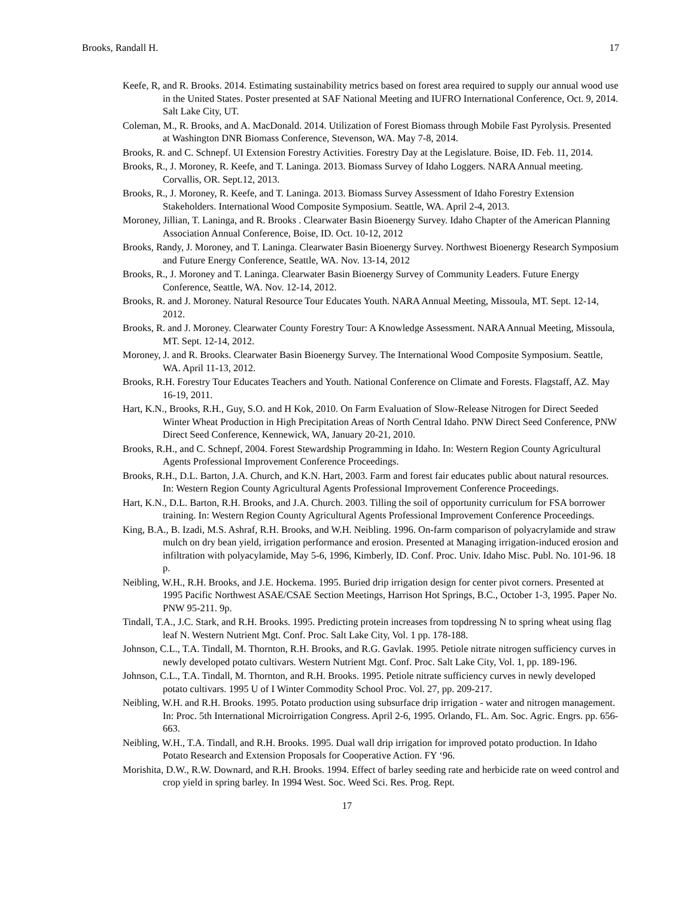Brooks, Randall H. 17
Keefe, R, and R. Brooks. 2014. Estimating sustainability metrics based on forest area required to supply our annual wood use in the United States. Poster presented at SAF National Meeting and IUFRO International Conference, Oct. 9, 2014. Salt Lake City, UT.
Coleman, M., R. Brooks, and A. MacDonald. 2014. Utilization of Forest Biomass through Mobile Fast Pyrolysis. Presented at Washington DNR Biomass Conference, Stevenson, WA. May 7-8, 2014.
Brooks, R. and C. Schnepf. UI Extension Forestry Activities. Forestry Day at the Legislature. Boise, ID. Feb. 11, 2014.
Brooks, R., J. Moroney, R. Keefe, and T. Laninga. 2013. Biomass Survey of Idaho Loggers. NARA Annual meeting. Corvallis, OR. Sept.12, 2013.
Brooks, R., J. Moroney, R. Keefe, and T. Laninga. 2013. Biomass Survey Assessment of Idaho Forestry Extension Stakeholders. International Wood Composite Symposium. Seattle, WA. April 2-4, 2013.
Moroney, Jillian, T. Laninga, and R. Brooks . Clearwater Basin Bioenergy Survey. Idaho Chapter of the American Planning Association Annual Conference, Boise, ID. Oct. 10-12, 2012
Brooks, Randy, J. Moroney, and T. Laninga. Clearwater Basin Bioenergy Survey. Northwest Bioenergy Research Symposium and Future Energy Conference, Seattle, WA. Nov. 13-14, 2012
Brooks, R., J. Moroney and T. Laninga. Clearwater Basin Bioenergy Survey of Community Leaders. Future Energy Conference, Seattle, WA. Nov. 12-14, 2012.
Brooks, R. and J. Moroney. Natural Resource Tour Educates Youth. NARA Annual Meeting, Missoula, MT. Sept. 12-14, 2012.
Brooks, R. and J. Moroney. Clearwater County Forestry Tour: A Knowledge Assessment. NARA Annual Meeting, Missoula, MT. Sept. 12-14, 2012.
Moroney, J. and R. Brooks. Clearwater Basin Bioenergy Survey. The International Wood Composite Symposium. Seattle, WA. April 11-13, 2012.
Brooks, R.H. Forestry Tour Educates Teachers and Youth. National Conference on Climate and Forests. Flagstaff, AZ. May 16-19, 2011.
Hart, K.N., Brooks, R.H., Guy, S.O. and H Kok, 2010. On Farm Evaluation of Slow-Release Nitrogen for Direct Seeded Winter Wheat Production in High Precipitation Areas of North Central Idaho. PNW Direct Seed Conference, PNW Direct Seed Conference, Kennewick, WA, January 20-21, 2010.
Brooks, R.H., and C. Schnepf, 2004. Forest Stewardship Programming in Idaho. In: Western Region County Agricultural Agents Professional Improvement Conference Proceedings.
Brooks, R.H., D.L. Barton, J.A. Church, and K.N. Hart, 2003. Farm and forest fair educates public about natural resources. In: Western Region County Agricultural Agents Professional Improvement Conference Proceedings.
Hart, K.N., D.L. Barton, R.H. Brooks, and J.A. Church. 2003. Tilling the soil of opportunity curriculum for FSA borrower training. In: Western Region County Agricultural Agents Professional Improvement Conference Proceedings.
King, B.A., B. Izadi, M.S. Ashraf, R.H. Brooks, and W.H. Neibling. 1996. On-farm comparison of polyacrylamide and straw mulch on dry bean yield, irrigation performance and erosion. Presented at Managing irrigation-induced erosion and infiltration with polyacylamide, May 5-6, 1996, Kimberly, ID. Conf. Proc. Univ. Idaho Misc. Publ. No. 101-96. 18 p.
Neibling, W.H., R.H. Brooks, and J.E. Hockema. 1995. Buried drip irrigation design for center pivot corners. Presented at 1995 Pacific Northwest ASAE/CSAE Section Meetings, Harrison Hot Springs, B.C., October 1-3, 1995. Paper No. PNW 95-211. 9p.
Tindall, T.A., J.C. Stark, and R.H. Brooks. 1995. Predicting protein increases from topdressing N to spring wheat using flag leaf N. Western Nutrient Mgt. Conf. Proc. Salt Lake City, Vol. 1 pp. 178-188.
Johnson, C.L., T.A. Tindall, M. Thornton, R.H. Brooks, and R.G. Gavlak. 1995. Petiole nitrate nitrogen sufficiency curves in newly developed potato cultivars. Western Nutrient Mgt. Conf. Proc. Salt Lake City, Vol. 1, pp. 189-196.
Johnson, C.L., T.A. Tindall, M. Thornton, and R.H. Brooks. 1995. Petiole nitrate sufficiency curves in newly developed potato cultivars. 1995 U of I Winter Commodity School Proc. Vol. 27, pp. 209-217.
Neibling, W.H. and R.H. Brooks. 1995. Potato production using subsurface drip irrigation - water and nitrogen management. In: Proc. 5th International Microirrigation Congress. April 2-6, 1995. Orlando, FL. Am. Soc. Agric. Engrs. pp. 656-663.
Neibling, W.H., T.A. Tindall, and R.H. Brooks. 1995. Dual wall drip irrigation for improved potato production. In Idaho Potato Research and Extension Proposals for Cooperative Action. FY ‘96.
Morishita, D.W., R.W. Downard, and R.H. Brooks. 1994. Effect of barley seeding rate and herbicide rate on weed control and crop yield in spring barley. In 1994 West. Soc. Weed Sci. Res. Prog. Rept.
17